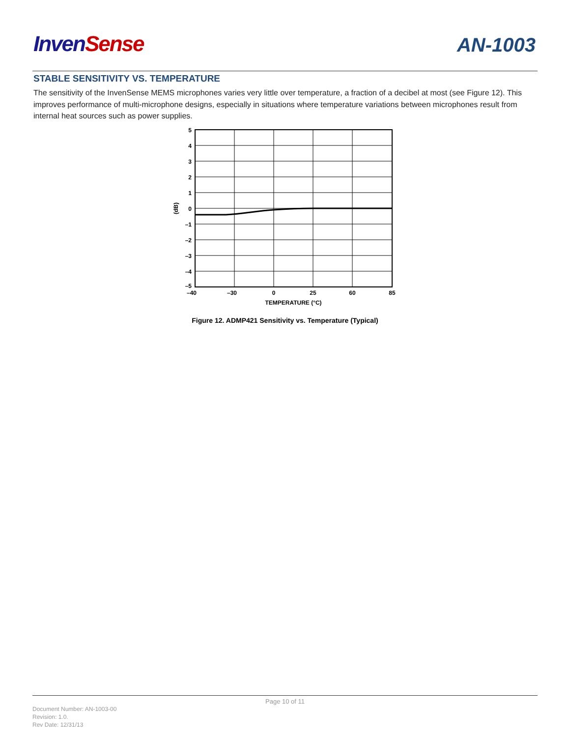Inven Sense
AN-1003
STABLE SENSITIVITY VS. TEMPERATURE
The sensitivity of the InvenSense MEMS microphones varies very little over temperature, a fraction of a decibel at most (see Figure 12). This improves performance of multi-microphone designs, especially in situations where temperature variations between microphones result from internal heat sources such as power supplies.
5
4
3
2
1
0
–1
–2
–3
–4
–5
–40
–30
0
25
60
85
TEMPERATURE (°C)
(dB)
Figure 12. ADMP421 Sensitivity vs. Temperature (Typical)
Page 10 of 11
Document Number: AN-1003-00
Revision: 1.0.
Rev Date: 12/31/13